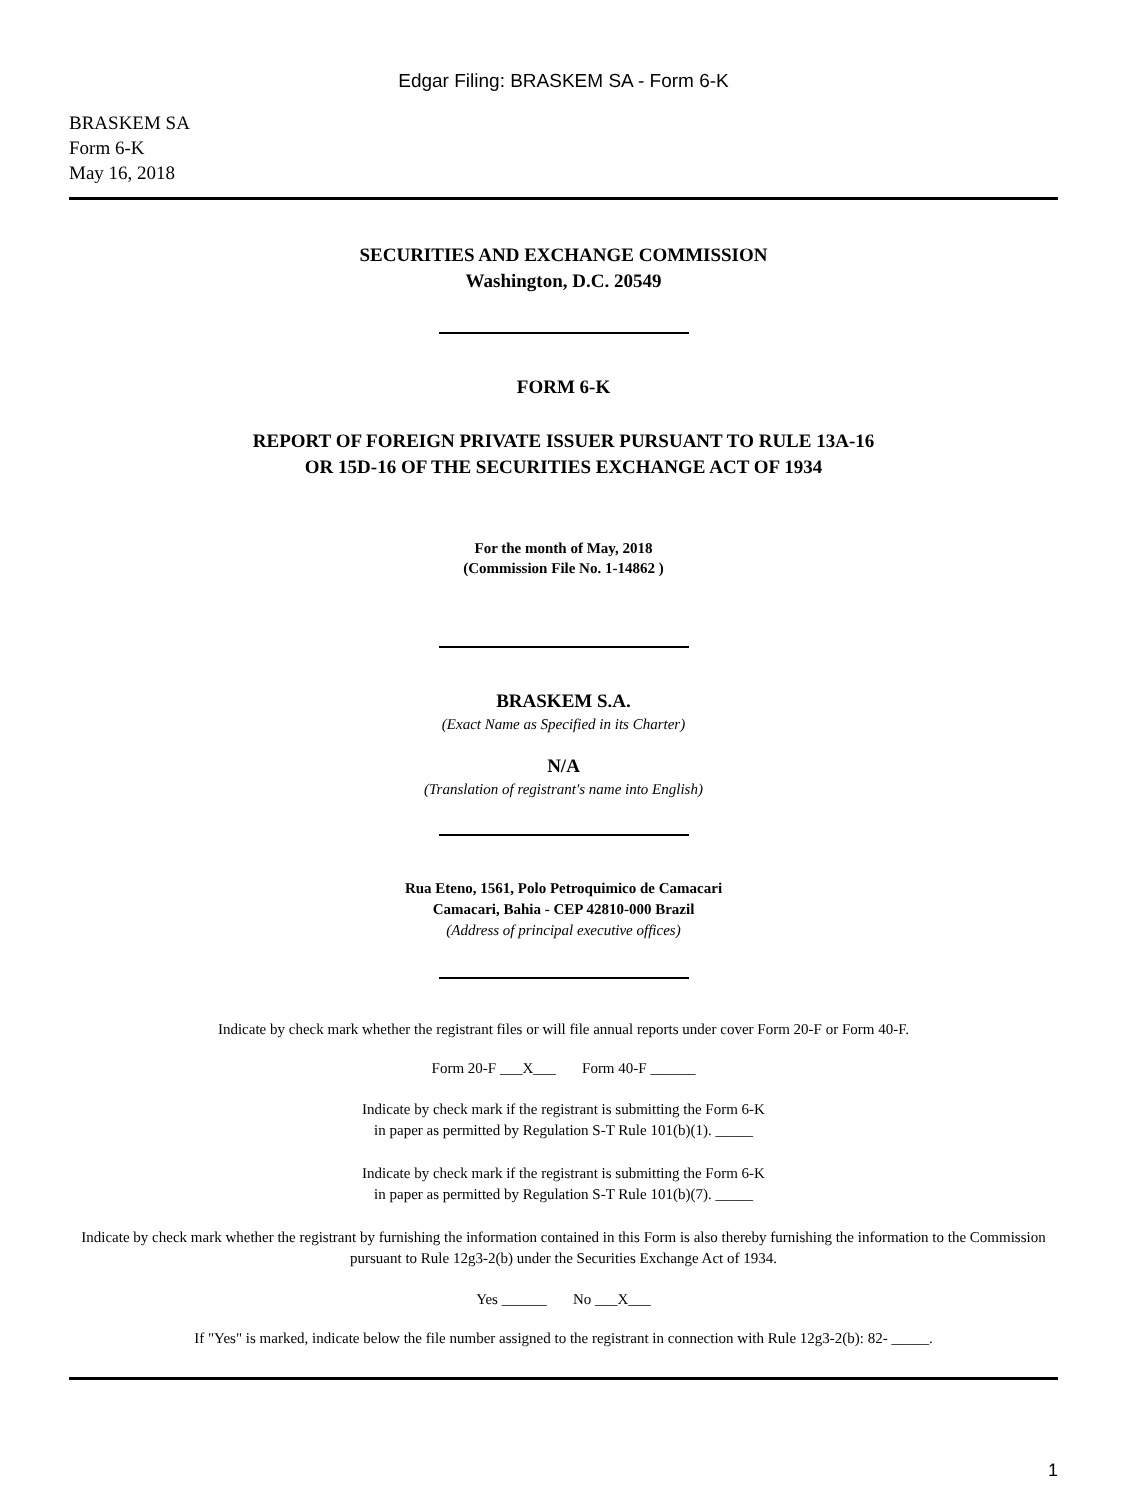Edgar Filing: BRASKEM SA - Form 6-K
BRASKEM SA
Form 6-K
May 16, 2018
SECURITIES AND EXCHANGE COMMISSION
Washington, D.C. 20549
FORM 6-K
REPORT OF FOREIGN PRIVATE ISSUER PURSUANT TO RULE 13A-16
OR 15D-16 OF THE SECURITIES EXCHANGE ACT OF 1934
For the month of May, 2018
(Commission File No. 1-14862 )
BRASKEM S.A.
(Exact Name as Specified in its Charter)
N/A
(Translation of registrant's name into English)
Rua Eteno, 1561, Polo Petroquimico de Camacari
Camacari, Bahia - CEP 42810-000 Brazil
(Address of principal executive offices)
Indicate by check mark whether the registrant files or will file annual reports under cover Form 20-F or Form 40-F.
Form 20-F ___X___ Form 40-F ______
Indicate by check mark if the registrant is submitting the Form 6-K
in paper as permitted by Regulation S-T Rule 101(b)(1). _____
Indicate by check mark if the registrant is submitting the Form 6-K
in paper as permitted by Regulation S-T Rule 101(b)(7). _____
Indicate by check mark whether the registrant by furnishing the information contained in this Form is also thereby furnishing the information to the Commission pursuant to Rule 12g3-2(b) under the Securities Exchange Act of 1934.
Yes ______ No ___X___
If "Yes" is marked, indicate below the file number assigned to the registrant in connection with Rule 12g3-2(b): 82- _____.
1